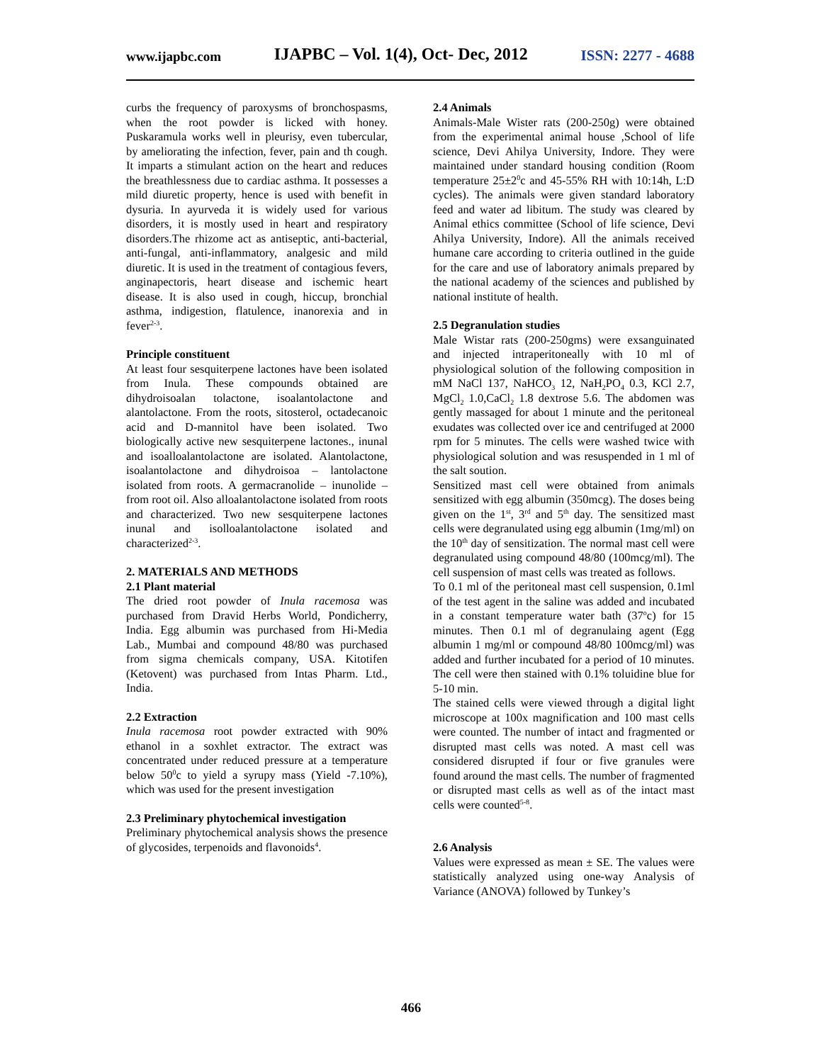www.ijapbc.com IJAPBC – Vol. 1(4), Oct- Dec, 2012 ISSN: 2277 - 4688
curbs the frequency of paroxysms of bronchospasms, when the root powder is licked with honey. Puskaramula works well in pleurisy, even tubercular, by ameliorating the infection, fever, pain and th cough. It imparts a stimulant action on the heart and reduces the breathlessness due to cardiac asthma. It possesses a mild diuretic property, hence is used with benefit in dysuria. In ayurveda it is widely used for various disorders, it is mostly used in heart and respiratory disorders.The rhizome act as antiseptic, anti-bacterial, anti-fungal, anti-inflammatory, analgesic and mild diuretic. It is used in the treatment of contagious fevers, anginapectoris, heart disease and ischemic heart disease. It is also used in cough, hiccup, bronchial asthma, indigestion, flatulence, inanorexia and in fever<sup>2-3</sup>.
Principle constituent
At least four sesquiterpene lactones have been isolated from Inula. These compounds obtained are dihydroisoalan tolactone, isoalantolactone and alantolactone. From the roots, sitosterol, octadecanoic acid and D-mannitol have been isolated. Two biologically active new sesquiterpene lactones., inunal and isoalloalantolactone are isolated. Alantolactone, isoalantolactone and dihydroisoa – lantolactone isolated from roots. A germacranolide – inunolide – from root oil. Also alloalantolactone isolated from roots and characterized. Two new sesquiterpene lactones inunal and isolloalantolactone isolated and characterized<sup>2-3</sup>.
2. MATERIALS AND METHODS
2.1 Plant material
The dried root powder of Inula racemosa was purchased from Dravid Herbs World, Pondicherry, India. Egg albumin was purchased from Hi-Media Lab., Mumbai and compound 48/80 was purchased from sigma chemicals company, USA. Kitotifen (Ketovent) was purchased from Intas Pharm. Ltd., India.
2.2 Extraction
Inula racemosa root powder extracted with 90% ethanol in a soxhlet extractor. The extract was concentrated under reduced pressure at a temperature below 50<sup>0</sup>c to yield a syrupy mass (Yield -7.10%), which was used for the present investigation
2.3 Preliminary phytochemical investigation
Preliminary phytochemical analysis shows the presence of glycosides, terpenoids and flavonoids<sup>4</sup>.
2.4 Animals
Animals-Male Wister rats (200-250g) were obtained from the experimental animal house ,School of life science, Devi Ahilya University, Indore. They were maintained under standard housing condition (Room temperature 25±2<sup>0</sup>c and 45-55% RH with 10:14h, L:D cycles). The animals were given standard laboratory feed and water ad libitum. The study was cleared by Animal ethics committee (School of life science, Devi Ahilya University, Indore). All the animals received humane care according to criteria outlined in the guide for the care and use of laboratory animals prepared by the national academy of the sciences and published by national institute of health.
2.5 Degranulation studies
Male Wistar rats (200-250gms) were exsanguinated and injected intraperitoneally with 10 ml of physiological solution of the following composition in mM NaCl 137, NaHCO<sub>3</sub> 12, NaH<sub>2</sub>PO<sub>4</sub> 0.3, KCl 2.7, MgCl<sub>2</sub> 1.0,CaCl<sub>2</sub> 1.8 dextrose 5.6. The abdomen was gently massaged for about 1 minute and the peritoneal exudates was collected over ice and centrifuged at 2000 rpm for 5 minutes. The cells were washed twice with physiological solution and was resuspended in 1 ml of the salt soution.
Sensitized mast cell were obtained from animals sensitized with egg albumin (350mcg). The doses being given on the 1<sup>st</sup>, 3<sup>rd</sup> and 5<sup>th</sup> day. The sensitized mast cells were degranulated using egg albumin (1mg/ml) on the 10<sup>th</sup> day of sensitization. The normal mast cell were degranulated using compound 48/80 (100mcg/ml). The cell suspension of mast cells was treated as follows.
To 0.1 ml of the peritoneal mast cell suspension, 0.1ml of the test agent in the saline was added and incubated in a constant temperature water bath (37<sup>o</sup>c) for 15 minutes. Then 0.1 ml of degranulaing agent (Egg albumin 1 mg/ml or compound 48/80 100mcg/ml) was added and further incubated for a period of 10 minutes. The cell were then stained with 0.1% toluidine blue for 5-10 min.
The stained cells were viewed through a digital light microscope at 100x magnification and 100 mast cells were counted. The number of intact and fragmented or disrupted mast cells was noted. A mast cell was considered disrupted if four or five granules were found around the mast cells. The number of fragmented or disrupted mast cells as well as of the intact mast cells were counted<sup>5-8</sup>.
2.6 Analysis
Values were expressed as mean ± SE. The values were statistically analyzed using one-way Analysis of Variance (ANOVA) followed by Tunkey’s
466